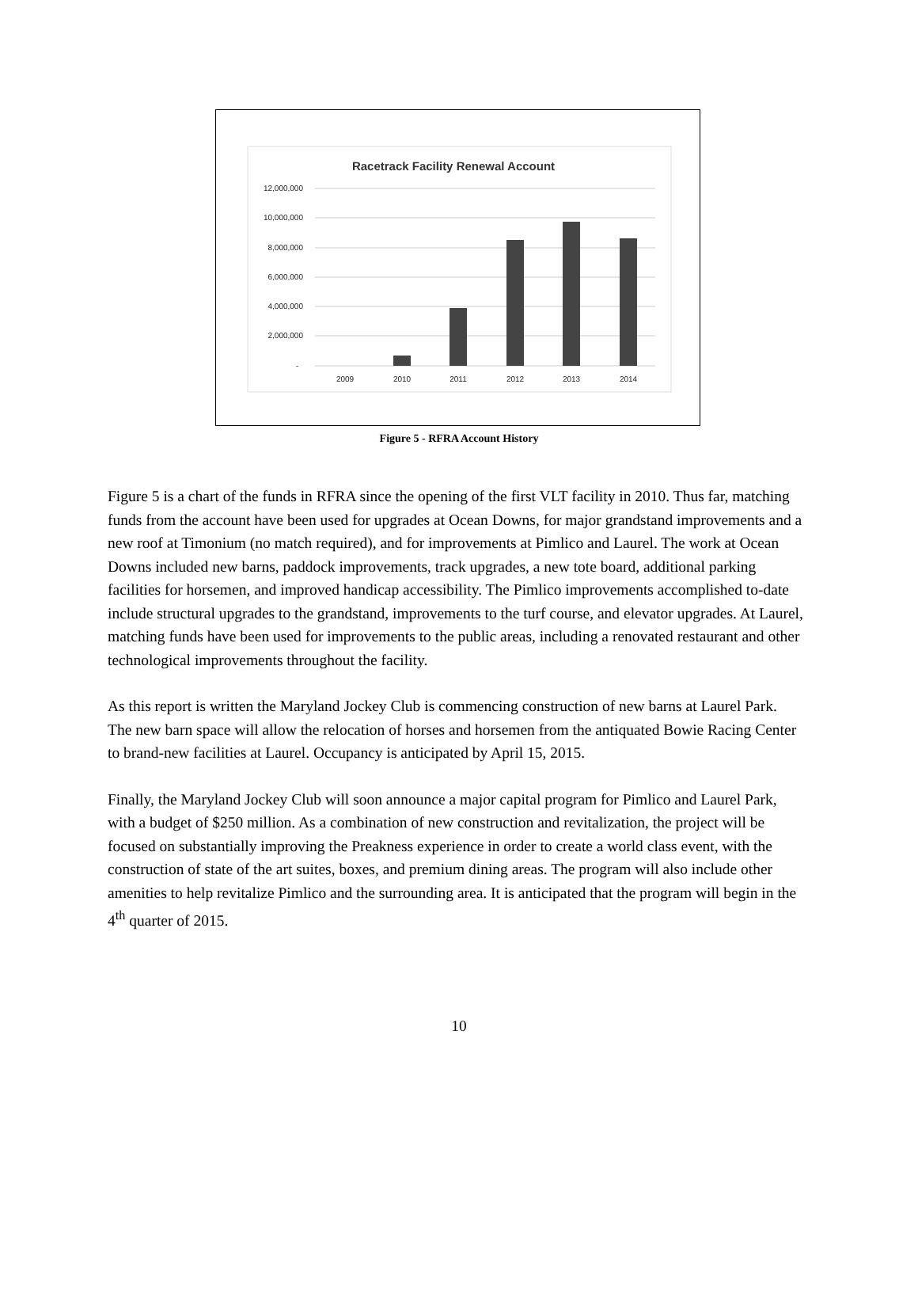Racetrack Facility Renewal Account
12,000,000
10,000,000
8,000,000
6,000,000
4,000,000
2,000,000
-
2009
2010
2011
2012
2013
2014
Figure 5 - RFRA Account History
Figure 5 is a chart of the funds in RFRA since the opening of the first VLT facility in 2010. Thus far, matching funds from the account have been used for upgrades at Ocean Downs, for major grandstand improvements and a new roof at Timonium (no match required), and for improvements at Pimlico and Laurel. The work at Ocean Downs included new barns, paddock improvements, track upgrades, a new tote board, additional parking facilities for horsemen, and improved handicap accessibility. The Pimlico improvements accomplished to-date include structural upgrades to the grandstand, improvements to the turf course, and elevator upgrades. At Laurel, matching funds have been used for improvements to the public areas, including a renovated restaurant and other technological improvements throughout the facility.
As this report is written the Maryland Jockey Club is commencing construction of new barns at Laurel Park. The new barn space will allow the relocation of horses and horsemen from the antiquated Bowie Racing Center to brand-new facilities at Laurel. Occupancy is anticipated by April 15, 2015.
Finally, the Maryland Jockey Club will soon announce a major capital program for Pimlico and Laurel Park, with a budget of $250 million. As a combination of new construction and revitalization, the project will be focused on substantially improving the Preakness experience in order to create a world class event, with the construction of state of the art suites, boxes, and premium dining areas. The program will also include other amenities to help revitalize Pimlico and the surrounding area. It is anticipated that the program will begin in the 4<sup>th</sup> quarter of 2015.
10